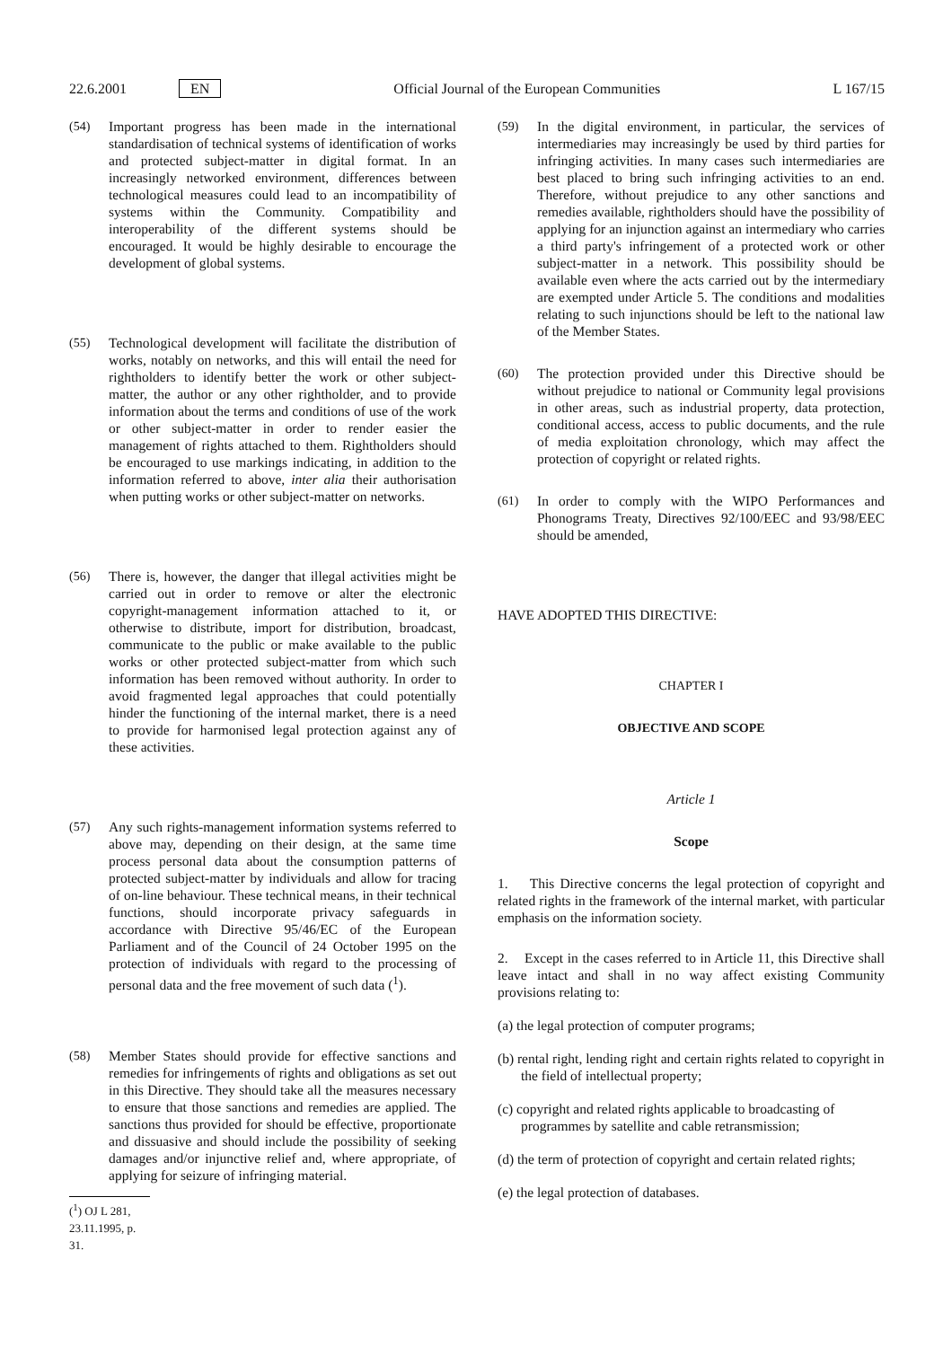22.6.2001 EN Official Journal of the European Communities L 167/15
(54) Important progress has been made in the international standardisation of technical systems of identification of works and protected subject-matter in digital format. In an increasingly networked environment, differences between technological measures could lead to an incompatibility of systems within the Community. Compatibility and interoperability of the different systems should be encouraged. It would be highly desirable to encourage the development of global systems.
(55) Technological development will facilitate the distribution of works, notably on networks, and this will entail the need for rightholders to identify better the work or other subject-matter, the author or any other rightholder, and to provide information about the terms and conditions of use of the work or other subject-matter in order to render easier the management of rights attached to them. Rightholders should be encouraged to use markings indicating, in addition to the information referred to above, inter alia their authorisation when putting works or other subject-matter on networks.
(56) There is, however, the danger that illegal activities might be carried out in order to remove or alter the electronic copyright-management information attached to it, or otherwise to distribute, import for distribution, broadcast, communicate to the public or make available to the public works or other protected subject-matter from which such information has been removed without authority. In order to avoid fragmented legal approaches that could potentially hinder the functioning of the internal market, there is a need to provide for harmonised legal protection against any of these activities.
(57) Any such rights-management information systems referred to above may, depending on their design, at the same time process personal data about the consumption patterns of protected subject-matter by individuals and allow for tracing of on-line behaviour. These technical means, in their technical functions, should incorporate privacy safeguards in accordance with Directive 95/46/EC of the European Parliament and of the Council of 24 October 1995 on the protection of individuals with regard to the processing of personal data and the free movement of such data (<sup>1</sup>).
(58) Member States should provide for effective sanctions and remedies for infringements of rights and obligations as set out in this Directive. They should take all the measures necessary to ensure that those sanctions and remedies are applied. The sanctions thus provided for should be effective, proportionate and dissuasive and should include the possibility of seeking damages and/or injunctive relief and, where appropriate, of applying for seizure of infringing material.
(<sup>1</sup>) OJ L 281, 23.11.1995, p. 31.
(59) In the digital environment, in particular, the services of intermediaries may increasingly be used by third parties for infringing activities. In many cases such intermediaries are best placed to bring such infringing activities to an end. Therefore, without prejudice to any other sanctions and remedies available, rightholders should have the possibility of applying for an injunction against an intermediary who carries a third party's infringement of a protected work or other subject-matter in a network. This possibility should be available even where the acts carried out by the intermediary are exempted under Article 5. The conditions and modalities relating to such injunctions should be left to the national law of the Member States.
(60) The protection provided under this Directive should be without prejudice to national or Community legal provisions in other areas, such as industrial property, data protection, conditional access, access to public documents, and the rule of media exploitation chronology, which may affect the protection of copyright or related rights.
(61) In order to comply with the WIPO Performances and Phonograms Treaty, Directives 92/100/EEC and 93/98/EEC should be amended,
HAVE ADOPTED THIS DIRECTIVE:
CHAPTER I
OBJECTIVE AND SCOPE
Article 1
Scope
1. This Directive concerns the legal protection of copyright and related rights in the framework of the internal market, with particular emphasis on the information society.
2. Except in the cases referred to in Article 11, this Directive shall leave intact and shall in no way affect existing Community provisions relating to:
(a) the legal protection of computer programs;
(b) rental right, lending right and certain rights related to copyright in the field of intellectual property;
(c) copyright and related rights applicable to broadcasting of programmes by satellite and cable retransmission;
(d) the term of protection of copyright and certain related rights;
(e) the legal protection of databases.